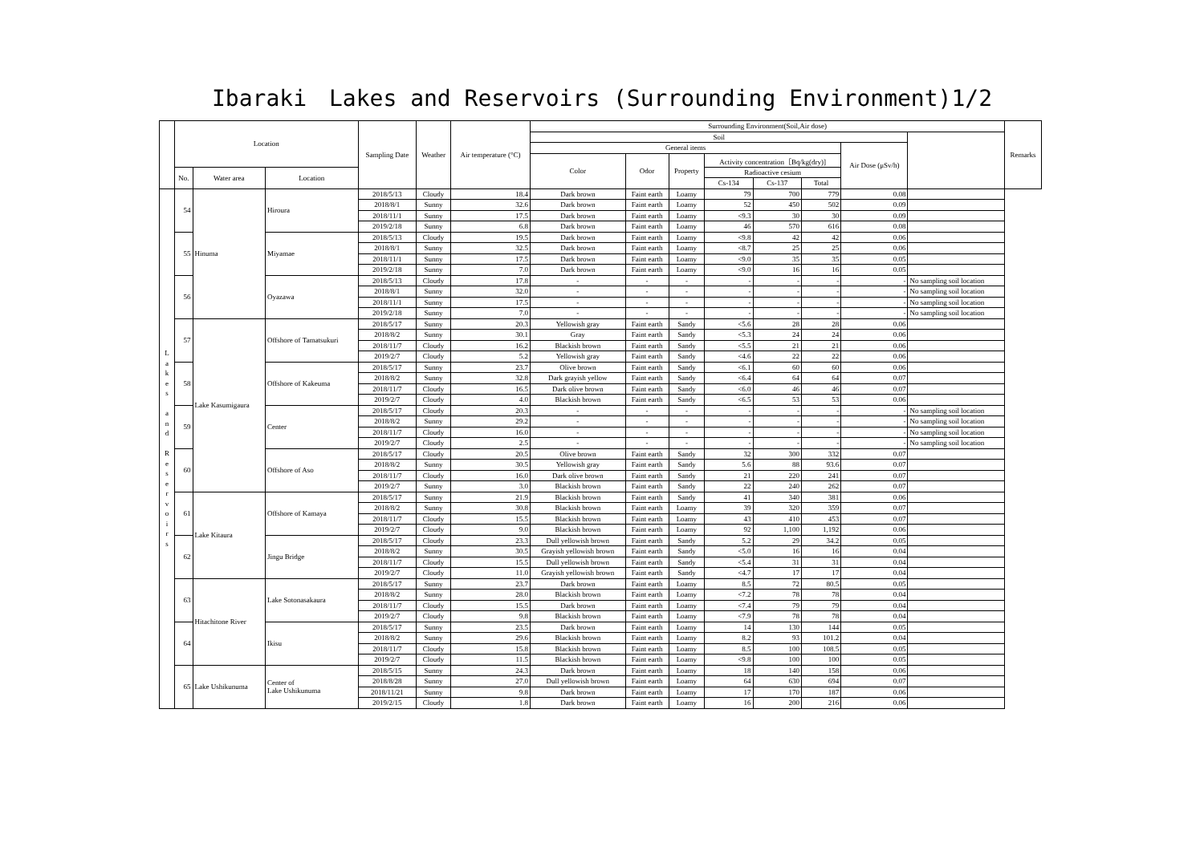Ibaraki　Lakes and Reservoirs (Surrounding Environment)1/2
| | Location | | | Sampling Date | Weather | Air temperature (°C) | Surrounding Environment(Soil,Air dose) | | | | | | | | Remarks |
| --- | --- | --- | --- | --- | --- | --- | --- | --- | --- | --- | --- | --- | --- | --- | --- |
| | | | | | | | Soil | | | | | | | | |
| | | | | | | | General items | | | | | | Air Dose (μSv/h) | | |
| | | | | | | | Color | Odor | Property | Activity concentration［Bq/kg(dry)] | | | | | |
| | No. | Water area | Location | | | | | | | Radioactive cesium | | | | | |
| | | | | | | | | | | Cs-134 | Cs-137 | Total | | | |
| L a k e s a n d R e s e r v o i r s | 54 | Hinuma | Hiroura | 2018/5/13 | Cloudy | 18.4 | Dark brown | Faint earth | Loamy | 79 | 700 | 779 | 0.08 | | |
| | | | | 2018/8/1 | Sunny | 32.6 | Dark brown | Faint earth | Loamy | 52 | 450 | 502 | 0.09 | | |
| | | | | 2018/11/1 | Sunny | 17.5 | Dark brown | Faint earth | Loamy | <9.3 | 30 | 30 | 0.09 | | |
| | | | | 2019/2/18 | Sunny | 6.8 | Dark brown | Faint earth | Loamy | 46 | 570 | 616 | 0.08 | | |
| | 55 | | Miyamae | 2018/5/13 | Cloudy | 19.5 | Dark brown | Faint earth | Loamy | <9.8 | 42 | 42 | 0.06 | | |
| | | | | 2018/8/1 | Sunny | 32.5 | Dark brown | Faint earth | Loamy | <8.7 | 25 | 25 | 0.06 | | |
| | | | | 2018/11/1 | Sunny | 17.5 | Dark brown | Faint earth | Loamy | <9.0 | 35 | 35 | 0.05 | | |
| | | | | 2019/2/18 | Sunny | 7.0 | Dark brown | Faint earth | Loamy | <9.0 | 16 | 16 | 0.05 | | |
| | 56 | | Oyazawa | 2018/5/13 | Cloudy | 17.8 | - | - | - | - | - | - | - | No sampling soil location | |
| | | | | 2018/8/1 | Sunny | 32.0 | - | - | - | - | - | - | - | No sampling soil location | |
| | | | | 2018/11/1 | Sunny | 17.5 | - | - | - | - | - | - | - | No sampling soil location | |
| | | | | 2019/2/18 | Sunny | 7.0 | - | - | - | - | - | - | - | No sampling soil location | |
| | 57 | Lake Kasumigaura | Offshore of Tamatsukuri | 2018/5/17 | Sunny | 20.3 | Yellowish gray | Faint earth | Sandy | <5.6 | 28 | 28 | 0.06 | | |
| | | | | 2018/8/2 | Sunny | 30.1 | Gray | Faint earth | Sandy | <5.3 | 24 | 24 | 0.06 | | |
| | | | | 2018/11/7 | Cloudy | 16.2 | Blackish brown | Faint earth | Sandy | <5.5 | 21 | 21 | 0.06 | | |
| | | | | 2019/2/7 | Cloudy | 5.2 | Yellowish gray | Faint earth | Sandy | <4.6 | 22 | 22 | 0.06 | | |
| | 58 | | Offshore of Kakeuma | 2018/5/17 | Sunny | 23.7 | Olive brown | Faint earth | Sandy | <6.1 | 60 | 60 | 0.06 | | |
| | | | | 2018/8/2 | Sunny | 32.8 | Dark grayish yellow | Faint earth | Sandy | <6.4 | 64 | 64 | 0.07 | | |
| | | | | 2018/11/7 | Cloudy | 16.5 | Dark olive brown | Faint earth | Sandy | <6.0 | 46 | 46 | 0.07 | | |
| | | | | 2019/2/7 | Cloudy | 4.0 | Blackish brown | Faint earth | Sandy | <6.5 | 53 | 53 | 0.06 | | |
| | 59 | | Center | 2018/5/17 | Cloudy | 20.3 | - | - | - | - | - | - | - | No sampling soil location | |
| | | | | 2018/8/2 | Sunny | 29.2 | - | - | - | - | - | - | - | No sampling soil location | |
| | | | | 2018/11/7 | Cloudy | 16.0 | - | - | - | - | - | - | - | No sampling soil location | |
| | | | | 2019/2/7 | Cloudy | 2.5 | - | - | - | - | - | - | - | No sampling soil location | |
| | 60 | | Offshore of Aso | 2018/5/17 | Cloudy | 20.5 | Olive brown | Faint earth | Sandy | 32 | 300 | 332 | 0.07 | | |
| | | | | 2018/8/2 | Sunny | 30.5 | Yellowish gray | Faint earth | Sandy | 5.6 | 88 | 93.6 | 0.07 | | |
| | | | | 2018/11/7 | Cloudy | 16.0 | Dark olive brown | Faint earth | Sandy | 21 | 220 | 241 | 0.07 | | |
| | | | | 2019/2/7 | Sunny | 3.0 | Blackish brown | Faint earth | Sandy | 22 | 240 | 262 | 0.07 | | |
| | 61 | Lake Kitaura | Offshore of Kamaya | 2018/5/17 | Sunny | 21.9 | Blackish brown | Faint earth | Sandy | 41 | 340 | 381 | 0.06 | | |
| | | | | 2018/8/2 | Sunny | 30.8 | Blackish brown | Faint earth | Loamy | 39 | 320 | 359 | 0.07 | | |
| | | | | 2018/11/7 | Cloudy | 15.5 | Blackish brown | Faint earth | Loamy | 43 | 410 | 453 | 0.07 | | |
| | | | | 2019/2/7 | Cloudy | 9.0 | Blackish brown | Faint earth | Loamy | 92 | 1,100 | 1,192 | 0.06 | | |
| | 62 | | Jingu Bridge | 2018/5/17 | Cloudy | 23.3 | Dull yellowish brown | Faint earth | Sandy | 5.2 | 29 | 34.2 | 0.05 | | |
| | | | | 2018/8/2 | Sunny | 30.5 | Grayish yellowish brown | Faint earth | Sandy | <5.0 | 16 | 16 | 0.04 | | |
| | | | | 2018/11/7 | Cloudy | 15.5 | Dull yellowish brown | Faint earth | Sandy | <5.4 | 31 | 31 | 0.04 | | |
| | | | | 2019/2/7 | Cloudy | 11.0 | Grayish yellowish brown | Faint earth | Sandy | <4.7 | 17 | 17 | 0.04 | | |
| | 63 | Hitachitone River | Lake Sotonasakaura | 2018/5/17 | Sunny | 23.7 | Dark brown | Faint earth | Loamy | 8.5 | 72 | 80.5 | 0.05 | | |
| | | | | 2018/8/2 | Sunny | 28.0 | Blackish brown | Faint earth | Loamy | <7.2 | 78 | 78 | 0.04 | | |
| | | | | 2018/11/7 | Cloudy | 15.5 | Dark brown | Faint earth | Loamy | <7.4 | 79 | 79 | 0.04 | | |
| | | | | 2019/2/7 | Cloudy | 9.8 | Blackish brown | Faint earth | Loamy | <7.9 | 78 | 78 | 0.04 | | |
| | 64 | | Ikisu | 2018/5/17 | Sunny | 23.5 | Dark brown | Faint earth | Loamy | 14 | 130 | 144 | 0.05 | | |
| | | | | 2018/8/2 | Sunny | 29.6 | Blackish brown | Faint earth | Loamy | 8.2 | 93 | 101.2 | 0.04 | | |
| | | | | 2018/11/7 | Cloudy | 15.8 | Blackish brown | Faint earth | Loamy | 8.5 | 100 | 108.5 | 0.05 | | |
| | | | | 2019/2/7 | Cloudy | 11.5 | Blackish brown | Faint earth | Loamy | <9.8 | 100 | 100 | 0.05 | | |
| | 65 | Lake Ushikunuma | Center of Lake Ushikunuma | 2018/5/15 | Sunny | 24.3 | Dark brown | Faint earth | Loamy | 18 | 140 | 158 | 0.06 | | |
| | | | | 2018/8/28 | Sunny | 27.0 | Dull yellowish brown | Faint earth | Loamy | 64 | 630 | 694 | 0.07 | | |
| | | | | 2018/11/21 | Sunny | 9.8 | Dark brown | Faint earth | Loamy | 17 | 170 | 187 | 0.06 | | |
| | | | | 2019/2/15 | Cloudy | 1.8 | Dark brown | Faint earth | Loamy | 16 | 200 | 216 | 0.06 | | |